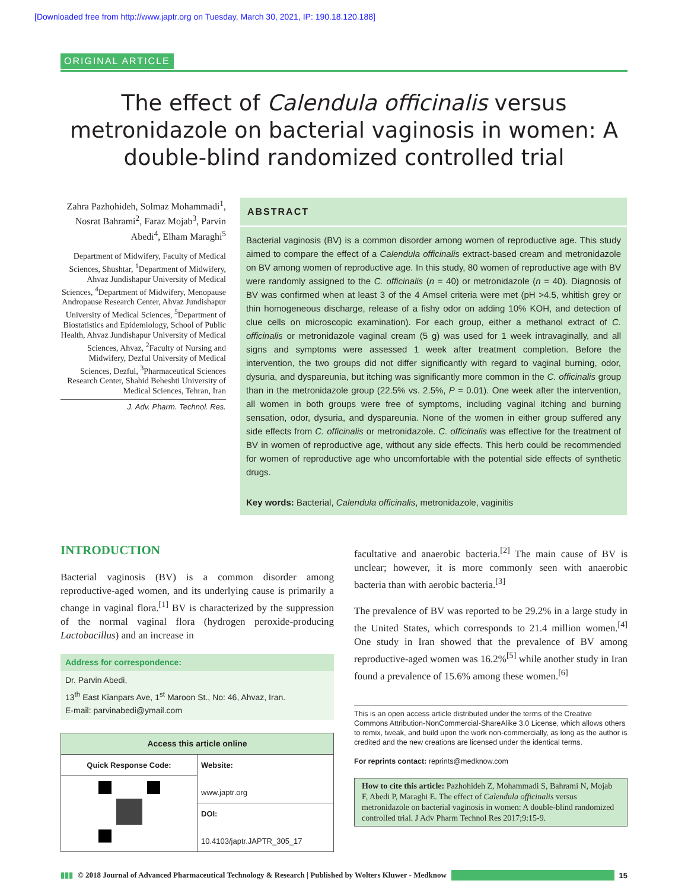[Downloaded free from http://www.japtr.org on Tuesday, March 30, 2021, IP: 190.18.120.188]
ORIGINAL ARTICLE
The effect of Calendula officinalis versus metronidazole on bacterial vaginosis in women: A double-blind randomized controlled trial
Zahra Pazhohideh, Solmaz Mohammadi<sup>1</sup>, Nosrat Bahrami<sup>2</sup>, Faraz Mojab<sup>3</sup>, Parvin Abedi<sup>4</sup>, Elham Maraghi<sup>5</sup>
Department of Midwifery, Faculty of Medical Sciences, Shushtar, <sup>1</sup>Department of Midwifery, Ahvaz Jundishapur University of Medical Sciences, <sup>4</sup>Department of Midwifery, Menopause Andropause Research Center, Ahvaz Jundishapur University of Medical Sciences, <sup>5</sup>Department of Biostatistics and Epidemiology, School of Public Health, Ahvaz Jundishapur University of Medical Sciences, Ahvaz, <sup>2</sup>Faculty of Nursing and Midwifery, Dezful University of Medical Sciences, Dezful, <sup>3</sup>Pharmaceutical Sciences Research Center, Shahid Beheshti University of Medical Sciences, Tehran, Iran
J. Adv. Pharm. Technol. Res.
ABSTRACT
Bacterial vaginosis (BV) is a common disorder among women of reproductive age. This study aimed to compare the effect of a Calendula officinalis extract-based cream and metronidazole on BV among women of reproductive age. In this study, 80 women of reproductive age with BV were randomly assigned to the C. officinalis (n = 40) or metronidazole (n = 40). Diagnosis of BV was confirmed when at least 3 of the 4 Amsel criteria were met (pH >4.5, whitish grey or thin homogeneous discharge, release of a fishy odor on adding 10% KOH, and detection of clue cells on microscopic examination). For each group, either a methanol extract of C. officinalis or metronidazole vaginal cream (5 g) was used for 1 week intravaginally, and all signs and symptoms were assessed 1 week after treatment completion. Before the intervention, the two groups did not differ significantly with regard to vaginal burning, odor, dysuria, and dyspareunia, but itching was significantly more common in the C. officinalis group than in the metronidazole group (22.5% vs. 2.5%, P = 0.01). One week after the intervention, all women in both groups were free of symptoms, including vaginal itching and burning sensation, odor, dysuria, and dyspareunia. None of the women in either group suffered any side effects from C. officinalis or metronidazole. C. officinalis was effective for the treatment of BV in women of reproductive age, without any side effects. This herb could be recommended for women of reproductive age who uncomfortable with the potential side effects of synthetic drugs.
Key words: Bacterial, Calendula officinalis, metronidazole, vaginitis
INTRODUCTION
Bacterial vaginosis (BV) is a common disorder among reproductive-aged women, and its underlying cause is primarily a change in vaginal flora.<sup>[1]</sup> BV is characterized by the suppression of the normal vaginal flora (hydrogen peroxide-producing Lactobacillus) and an increase in
Address for correspondence:
Dr. Parvin Abedi,
13<sup>th</sup> East Kianpars Ave, 1<sup>st</sup> Maroon St., No: 46, Ahvaz, Iran.
E-mail: parvinabedi@ymail.com
| Access this article online | |
| --- | --- |
| Quick Response Code: | Website: www.japtr.org |
| | DOI: 10.4103/japtr.JAPTR_305_17 |
facultative and anaerobic bacteria.<sup>[2]</sup> The main cause of BV is unclear; however, it is more commonly seen with anaerobic bacteria than with aerobic bacteria.<sup>[3]</sup>
The prevalence of BV was reported to be 29.2% in a large study in the United States, which corresponds to 21.4 million women.<sup>[4]</sup> One study in Iran showed that the prevalence of BV among reproductive-aged women was 16.2%<sup>[5]</sup> while another study in Iran found a prevalence of 15.6% among these women.<sup>[6]</sup>
This is an open access article distributed under the terms of the Creative Commons Attribution-NonCommercial-ShareAlike 3.0 License, which allows others to remix, tweak, and build upon the work non-commercially, as long as the author is credited and the new creations are licensed under the identical terms.
For reprints contact: reprints@medknow.com
How to cite this article: Pazhohideh Z, Mohammadi S, Bahrami N, Mojab F, Abedi P, Maraghi E. The effect of Calendula officinalis versus metronidazole on bacterial vaginosis in women: A double-blind randomized controlled trial. J Adv Pharm Technol Res 2017;9:15-9.
▮▮▮ © 2018 Journal of Advanced Pharmaceutical Technology & Research | Published by Wolters Kluwer - Medknow 15